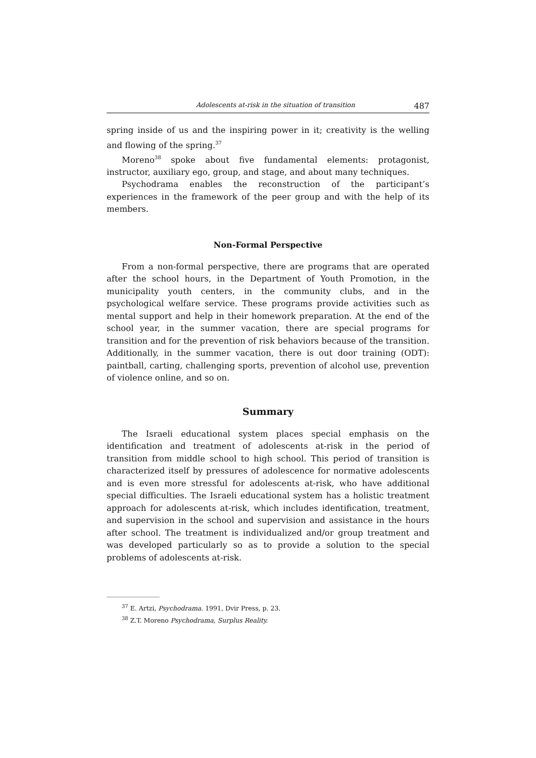Adolescents at-risk in the situation of transition 487
spring inside of us and the inspiring power in it; creativity is the welling and flowing of the spring.<sup>37</sup>
Moreno<sup>38</sup> spoke about five fundamental elements: protagonist, instructor, auxiliary ego, group, and stage, and about many techniques.
Psychodrama enables the reconstruction of the participant’s experiences in the framework of the peer group and with the help of its members.
Non-Formal Perspective
From a non-formal perspective, there are programs that are operated after the school hours, in the Department of Youth Promotion, in the municipality youth centers, in the community clubs, and in the psychological welfare service. These programs provide activities such as mental support and help in their homework preparation. At the end of the school year, in the summer vacation, there are special programs for transition and for the prevention of risk behaviors because of the transition. Additionally, in the summer vacation, there is out door training (ODT): paintball, carting, challenging sports, prevention of alcohol use, prevention of violence online, and so on.
Summary
The Israeli educational system places special emphasis on the identification and treatment of adolescents at-risk in the period of transition from middle school to high school. This period of transition is characterized itself by pressures of adolescence for normative adolescents and is even more stressful for adolescents at-risk, who have additional special difficulties. The Israeli educational system has a holistic treatment approach for adolescents at-risk, which includes identification, treatment, and supervision in the school and supervision and assistance in the hours after school. The treatment is individualized and/or group treatment and was developed particularly so as to provide a solution to the special problems of adolescents at-risk.
<sup>37</sup> E. Artzi, Psychodrama. 1991, Dvir Press, p. 23.
<sup>38</sup> Z.T. Moreno Psychodrama, Surplus Reality.